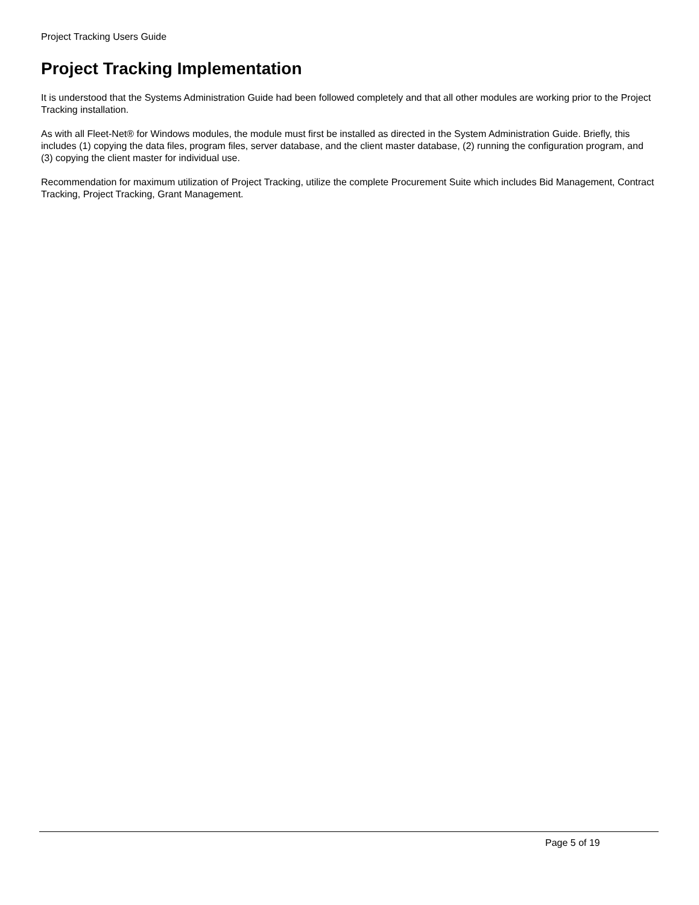Project Tracking Users Guide
Project Tracking Implementation
It is understood that the Systems Administration Guide had been followed completely and that all other modules are working prior to the Project Tracking installation.
As with all Fleet-Net® for Windows modules, the module must first be installed as directed in the System Administration Guide. Briefly, this includes (1) copying the data files, program files, server database, and the client master database, (2) running the configuration program, and (3) copying the client master for individual use.
Recommendation for maximum utilization of Project Tracking, utilize the complete Procurement Suite which includes Bid Management, Contract Tracking, Project Tracking, Grant Management.
Page 5 of 19